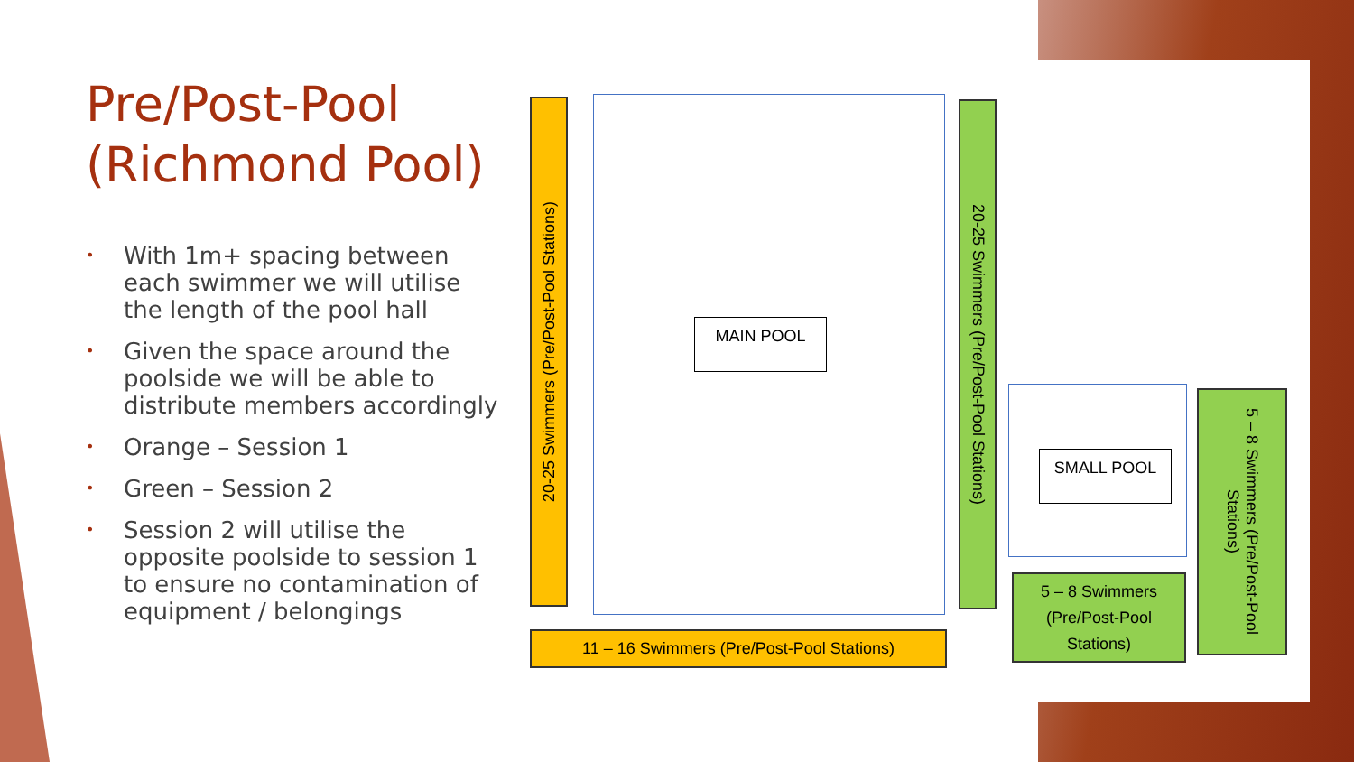Pre/Post-Pool
(Richmond Pool)
• With 1m+ spacing between each swimmer we will utilise the length of the pool hall
• Given the space around the poolside we will be able to distribute members accordingly
• Orange – Session 1
• Green – Session 2
• Session 2 will utilise the opposite poolside to session 1 to ensure no contamination of equipment / belongings
20-25 Swimmers (Pre/Post-Pool Stations)
MAIN POOL
20-25 Swimmers (Pre/Post-Pool Stations)
SMALL POOL
5 – 8 Swimmers (Pre/Post-Pool Stations)
11 – 16 Swimmers (Pre/Post-Pool Stations)
5 – 8 Swimmers
(Pre/Post-Pool
Stations)